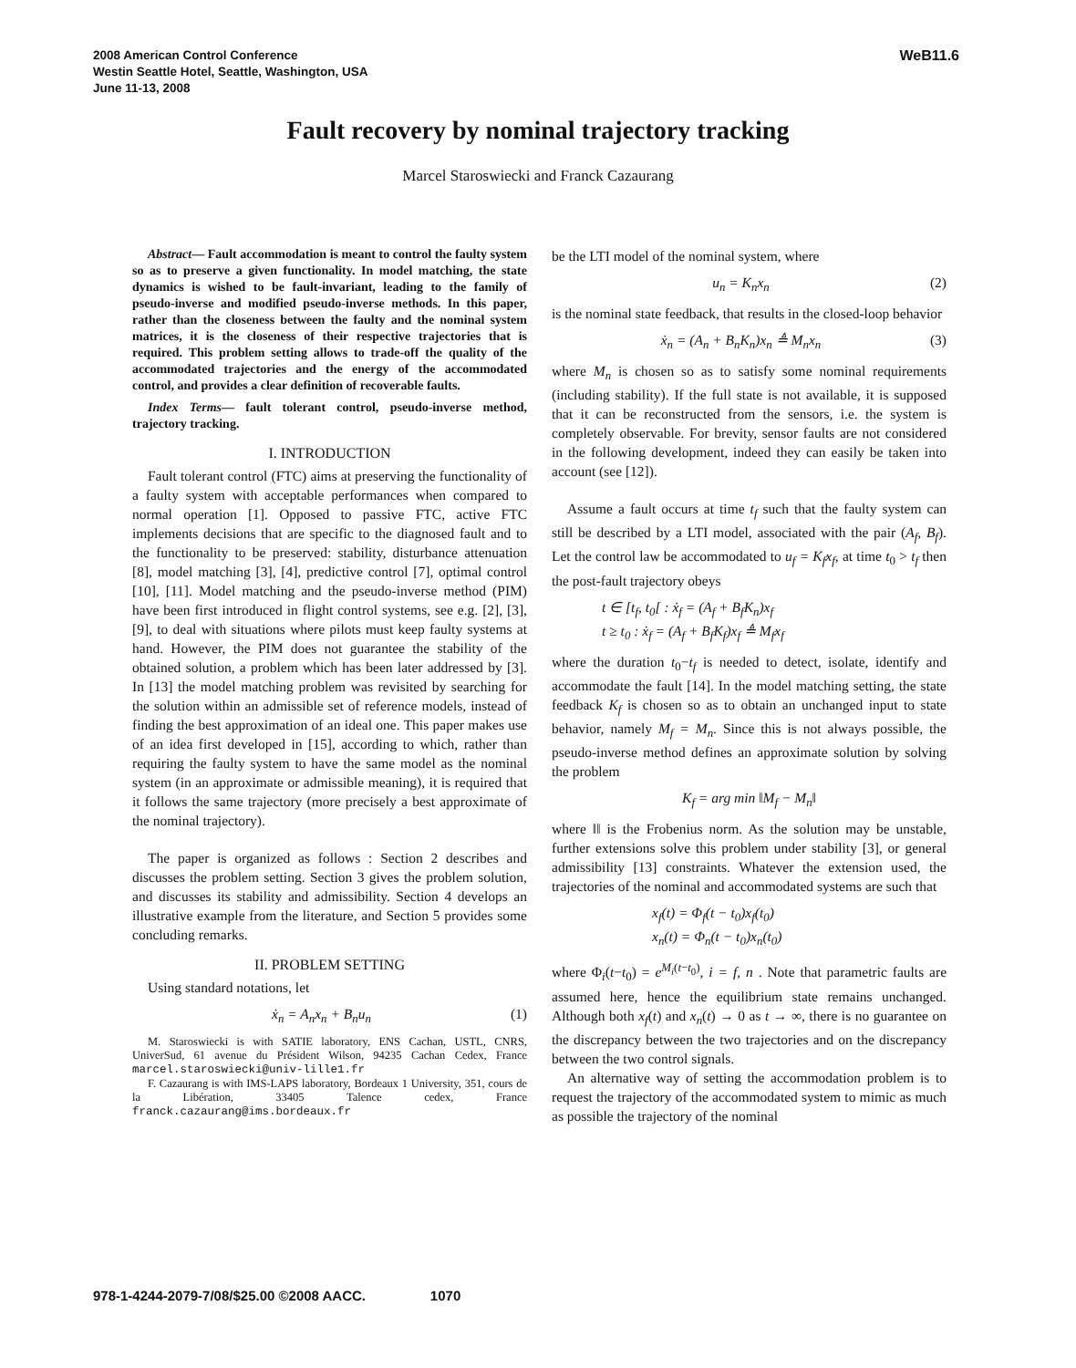2008 American Control Conference
Westin Seattle Hotel, Seattle, Washington, USA
June 11-13, 2008
WeB11.6
Fault recovery by nominal trajectory tracking
Marcel Staroswiecki and Franck Cazaurang
Abstract— Fault accommodation is meant to control the faulty system so as to preserve a given functionality. In model matching, the state dynamics is wished to be fault-invariant, leading to the family of pseudo-inverse and modified pseudo-inverse methods. In this paper, rather than the closeness between the faulty and the nominal system matrices, it is the closeness of their respective trajectories that is required. This problem setting allows to trade-off the quality of the accommodated trajectories and the energy of the accommodated control, and provides a clear definition of recoverable faults.
Index Terms— fault tolerant control, pseudo-inverse method, trajectory tracking.
I. INTRODUCTION
Fault tolerant control (FTC) aims at preserving the functionality of a faulty system with acceptable performances when compared to normal operation [1]. Opposed to passive FTC, active FTC implements decisions that are specific to the diagnosed fault and to the functionality to be preserved: stability, disturbance attenuation [8], model matching [3], [4], predictive control [7], optimal control [10], [11]. Model matching and the pseudo-inverse method (PIM) have been first introduced in flight control systems, see e.g. [2], [3], [9], to deal with situations where pilots must keep faulty systems at hand. However, the PIM does not guarantee the stability of the obtained solution, a problem which has been later addressed by [3]. In [13] the model matching problem was revisited by searching for the solution within an admissible set of reference models, instead of finding the best approximation of an ideal one. This paper makes use of an idea first developed in [15], according to which, rather than requiring the faulty system to have the same model as the nominal system (in an approximate or admissible meaning), it is required that it follows the same trajectory (more precisely a best approximate of the nominal trajectory).
The paper is organized as follows : Section 2 describes and discusses the problem setting. Section 3 gives the problem solution, and discusses its stability and admissibility. Section 4 develops an illustrative example from the literature, and Section 5 provides some concluding remarks.
II. PROBLEM SETTING
Using standard notations, let
ẋ<sub>n</sub> = A<sub>n</sub>x<sub>n</sub> + B<sub>n</sub>u<sub>n</sub> (1)
M. Staroswiecki is with SATIE laboratory, ENS Cachan, USTL, CNRS, UniverSud, 61 avenue du Président Wilson, 94235 Cachan Cedex, France marcel.staroswiecki@univ-lille1.fr
F. Cazaurang is with IMS-LAPS laboratory, Bordeaux 1 University, 351, cours de la Libération, 33405 Talence cedex, France franck.cazaurang@ims.bordeaux.fr
be the LTI model of the nominal system, where
u<sub>n</sub> = K<sub>n</sub>x<sub>n</sub> (2)
is the nominal state feedback, that results in the closed-loop behavior
ẋ<sub>n</sub> = (A<sub>n</sub> + B<sub>n</sub>K<sub>n</sub>)x<sub>n</sub> ≜ M<sub>n</sub>x<sub>n</sub> (3)
where M<sub>n</sub> is chosen so as to satisfy some nominal requirements (including stability). If the full state is not available, it is supposed that it can be reconstructed from the sensors, i.e. the system is completely observable. For brevity, sensor faults are not considered in the following development, indeed they can easily be taken into account (see [12]).
Assume a fault occurs at time t<sub>f</sub> such that the faulty system can still be described by a LTI model, associated with the pair (A<sub>f</sub>, B<sub>f</sub>). Let the control law be accommodated to u<sub>f</sub> = K<sub>f</sub>x<sub>f</sub>, at time t<sub>0</sub> > t<sub>f</sub> then the post-fault trajectory obeys
t ∈ [t<sub>f</sub>, t<sub>0</sub>[ : ẋ<sub>f</sub> = (A<sub>f</sub> + B<sub>f</sub>K<sub>n</sub>)x<sub>f</sub>
t ≥ t<sub>0</sub> : ẋ<sub>f</sub> = (A<sub>f</sub> + B<sub>f</sub>K<sub>f</sub>)x<sub>f</sub> ≜ M<sub>f</sub>x<sub>f</sub>
where the duration t<sub>0</sub>−t<sub>f</sub> is needed to detect, isolate, identify and accommodate the fault [14]. In the model matching setting, the state feedback K<sub>f</sub> is chosen so as to obtain an unchanged input to state behavior, namely M<sub>f</sub> = M<sub>n</sub>. Since this is not always possible, the pseudo-inverse method defines an approximate solution by solving the problem
K<sub>f</sub> = arg min ‖M<sub>f</sub> − M<sub>n</sub>‖
where ‖‖ is the Frobenius norm. As the solution may be unstable, further extensions solve this problem under stability [3], or general admissibility [13] constraints. Whatever the extension used, the trajectories of the nominal and accommodated systems are such that
x<sub>f</sub>(t) = Φ<sub>f</sub>(t − t<sub>0</sub>)x<sub>f</sub>(t<sub>0</sub>)
x<sub>n</sub>(t) = Φ<sub>n</sub>(t − t<sub>0</sub>)x<sub>n</sub>(t<sub>0</sub>)
where Φ<sub>i</sub>(t−t<sub>0</sub>) = e<sup>M<sub>i</sub>(t−t<sub>0</sub>)</sup>, i = f, n . Note that parametric faults are assumed here, hence the equilibrium state remains unchanged. Although both x<sub>f</sub>(t) and x<sub>n</sub>(t) → 0 as t → ∞, there is no guarantee on the discrepancy between the two trajectories and on the discrepancy between the two control signals.
An alternative way of setting the accommodation problem is to request the trajectory of the accommodated system to mimic as much as possible the trajectory of the nominal
978-1-4244-2079-7/08/$25.00 ©2008 AACC. 1070